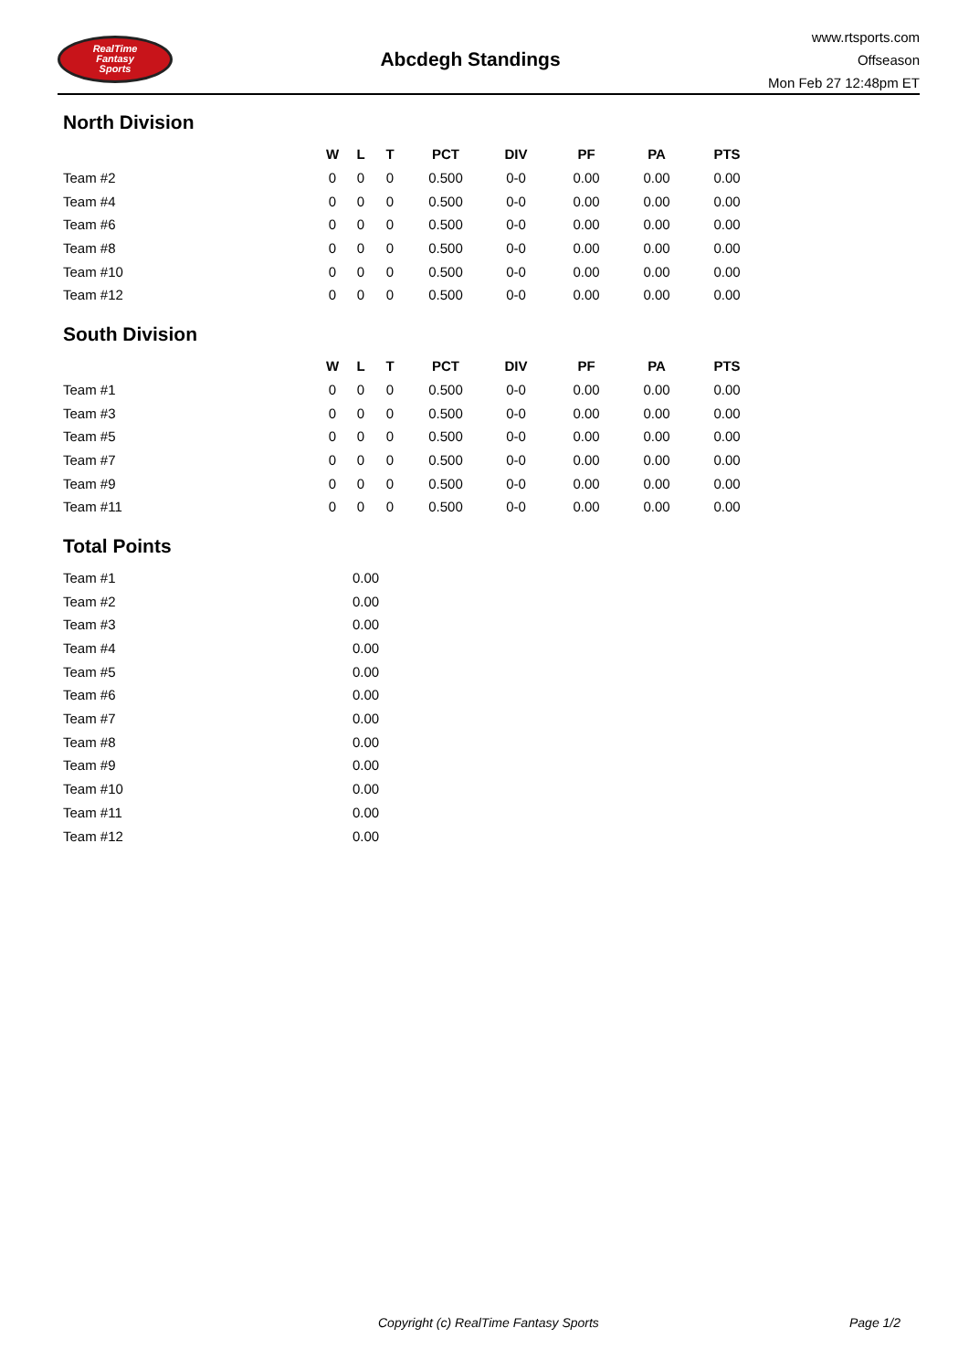RealTime
Fantasy
Sports
Abcdegh Standings
www.rtsports.com
Offseason
Mon Feb 27 12:48pm ET
North Division
| | W | L | T | PCT | DIV | PF | PA | PTS |
| --- | --- | --- | --- | --- | --- | --- | --- | --- |
| Team #2 | 0 | 0 | 0 | 0.500 | 0-0 | 0.00 | 0.00 | 0.00 |
| Team #4 | 0 | 0 | 0 | 0.500 | 0-0 | 0.00 | 0.00 | 0.00 |
| Team #6 | 0 | 0 | 0 | 0.500 | 0-0 | 0.00 | 0.00 | 0.00 |
| Team #8 | 0 | 0 | 0 | 0.500 | 0-0 | 0.00 | 0.00 | 0.00 |
| Team #10 | 0 | 0 | 0 | 0.500 | 0-0 | 0.00 | 0.00 | 0.00 |
| Team #12 | 0 | 0 | 0 | 0.500 | 0-0 | 0.00 | 0.00 | 0.00 |
South Division
| | W | L | T | PCT | DIV | PF | PA | PTS |
| --- | --- | --- | --- | --- | --- | --- | --- | --- |
| Team #1 | 0 | 0 | 0 | 0.500 | 0-0 | 0.00 | 0.00 | 0.00 |
| Team #3 | 0 | 0 | 0 | 0.500 | 0-0 | 0.00 | 0.00 | 0.00 |
| Team #5 | 0 | 0 | 0 | 0.500 | 0-0 | 0.00 | 0.00 | 0.00 |
| Team #7 | 0 | 0 | 0 | 0.500 | 0-0 | 0.00 | 0.00 | 0.00 |
| Team #9 | 0 | 0 | 0 | 0.500 | 0-0 | 0.00 | 0.00 | 0.00 |
| Team #11 | 0 | 0 | 0 | 0.500 | 0-0 | 0.00 | 0.00 | 0.00 |
Total Points
| Team #1 | 0.00 |
| Team #2 | 0.00 |
| Team #3 | 0.00 |
| Team #4 | 0.00 |
| Team #5 | 0.00 |
| Team #6 | 0.00 |
| Team #7 | 0.00 |
| Team #8 | 0.00 |
| Team #9 | 0.00 |
| Team #10 | 0.00 |
| Team #11 | 0.00 |
| Team #12 | 0.00 |
Copyright (c) RealTime Fantasy Sports Page 1/2